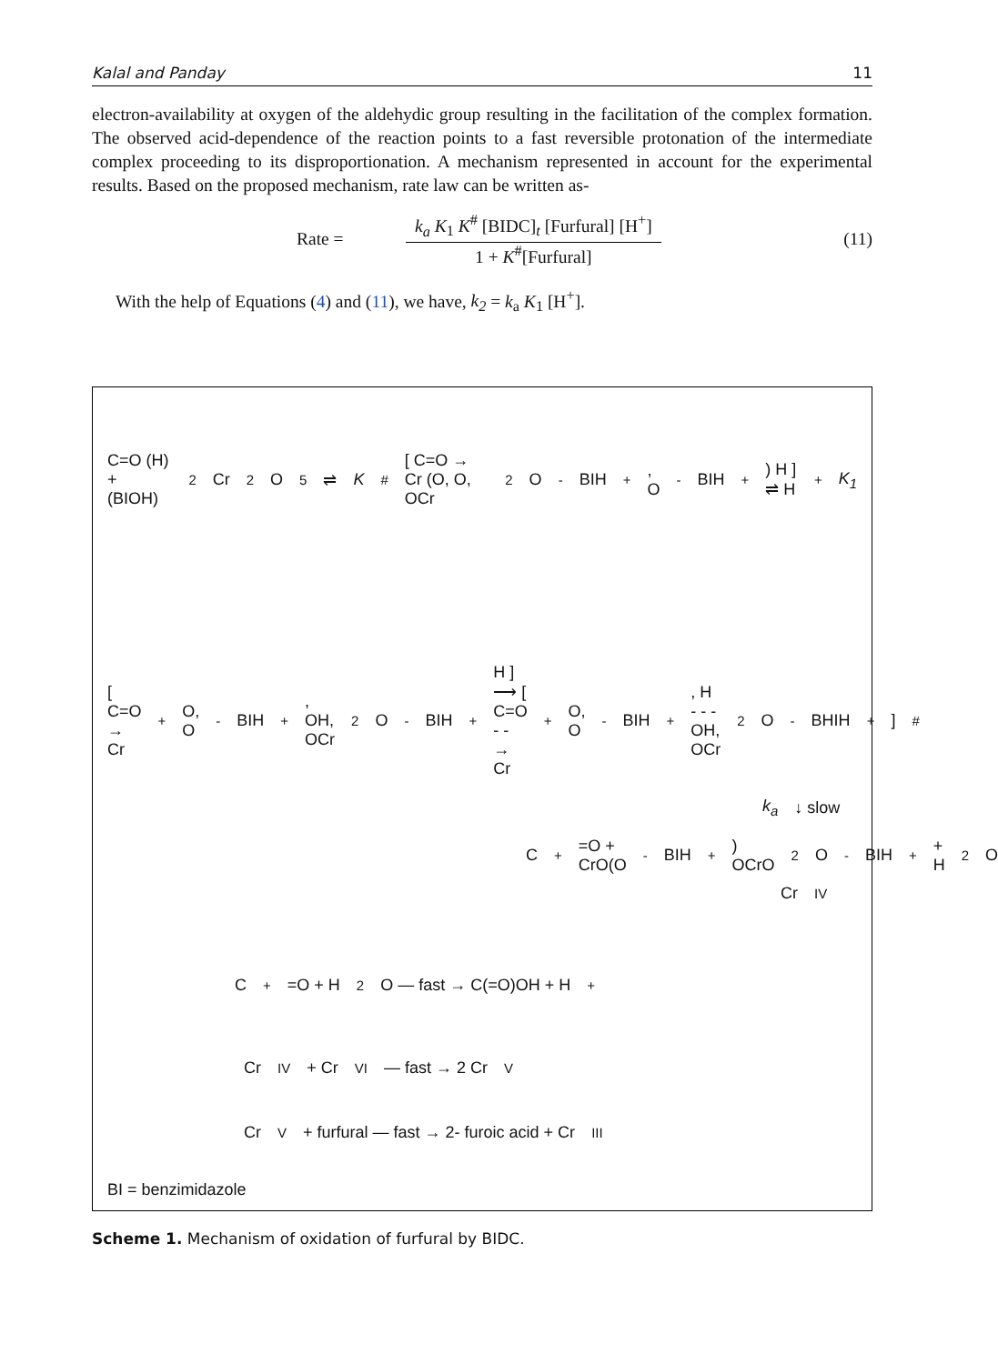Kalal and Panday 11
electron-availability at oxygen of the aldehydic group resulting in the facilitation of the complex formation. The observed acid-dependence of the reaction points to a fast reversible protonation of the intermediate complex proceeding to its disproportionation. A mechanism represented in account for the experimental results. Based on the proposed mechanism, rate law can be written as-
Rate =
k<sub>a</sub> K<sub>1</sub> K<sup>#</sup> [BIDC]<sub>t</sub> [Furfural] [H<sup>+</sup>]
1 + K<sup>#</sup>[Furfural]
(11)
With the help of Equations (4) and (11), we have, k<sub>2</sub> = k<sub>a</sub> K<sub>1</sub> [H<sup>+</sup>].
C=O (H) + (BIOH)<sub>2</sub>Cr<sub>2</sub>O<sub>5</sub> ⇌ K<sup>#</sup> [ C=O → Cr (O, O, OCr<sub>2</sub>O<sup>-</sup>BIH<sup>+</sup>, O<sup>-</sup>BIH<sup>+</sup>) H ] ⇌ H<sup>+</sup> K<sub>1</sub>
[ C=O → Cr<sup>+</sup> O, O<sup>-</sup>BIH<sup>+</sup>, OH, OCr<sub>2</sub>O<sup>-</sup>BIH<sup>+</sup> H ] ⟶ [ C=O - - → Cr<sup>+</sup> O, O<sup>-</sup>BIH<sup>+</sup>, H - - - OH, OCr<sub>2</sub>O<sup>-</sup>BHIH<sup>+</sup> ]<sup>#</sup>
k<sub>a</sub> ↓ slow
C<sup>+</sup>=O + CrO(O<sup>-</sup>BIH<sup>+</sup>) OCrO<sub>2</sub>O<sup>-</sup>BIH<sup>+</sup> + H<sub>2</sub>O
Cr<sup>IV</sup>
C<sup>+</sup>=O + H<sub>2</sub>O — fast → C(=O)OH + H<sup>+</sup>
Cr<sup>IV</sup> + Cr<sup>VI</sup> — fast → 2 Cr<sup>V</sup>
Cr<sup>V</sup> + furfural — fast → 2- furoic acid + Cr<sup>III</sup>
BI = benzimidazole
Scheme 1. Mechanism of oxidation of furfural by BIDC.